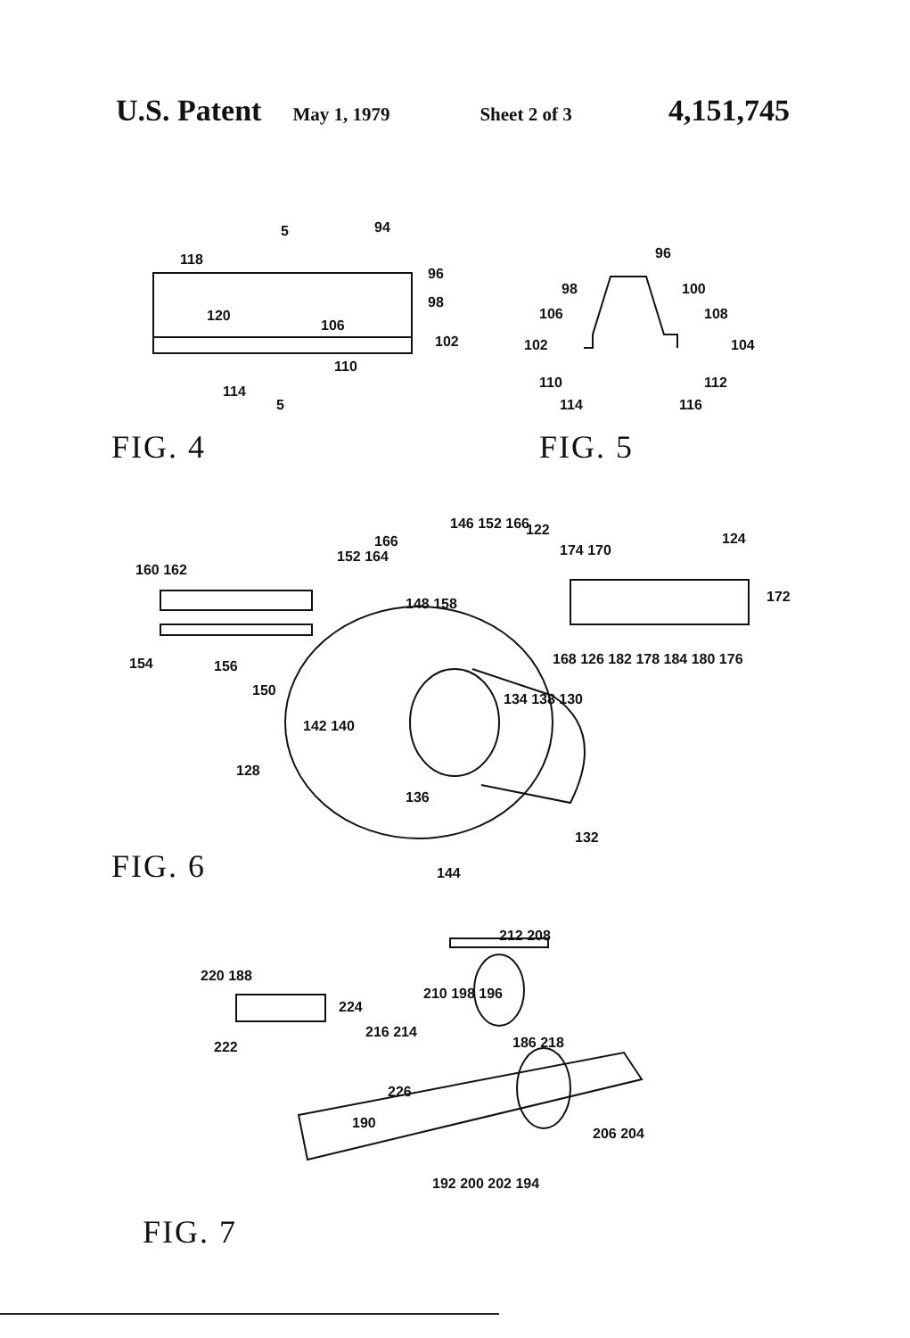U.S. Patent May 1, 1979 Sheet 2 of 3 4,151,745
5 94
118
96
98
120
106
102
110
114
5
FIG. 4
96
98 100
106 108
102 104
110 112
114 116
FIG. 5
146 152 166 122
124
166
174 170
160 162
152 164
172
148 158
154 156 168 126 182 178 184 180 176
150
134 138 130
142 140
128
136
132
144
FIG. 6
212 208
220 188
210 198 196
224
216 214
222 186 218
226
190
206 204
192 200 202 194
FIG. 7